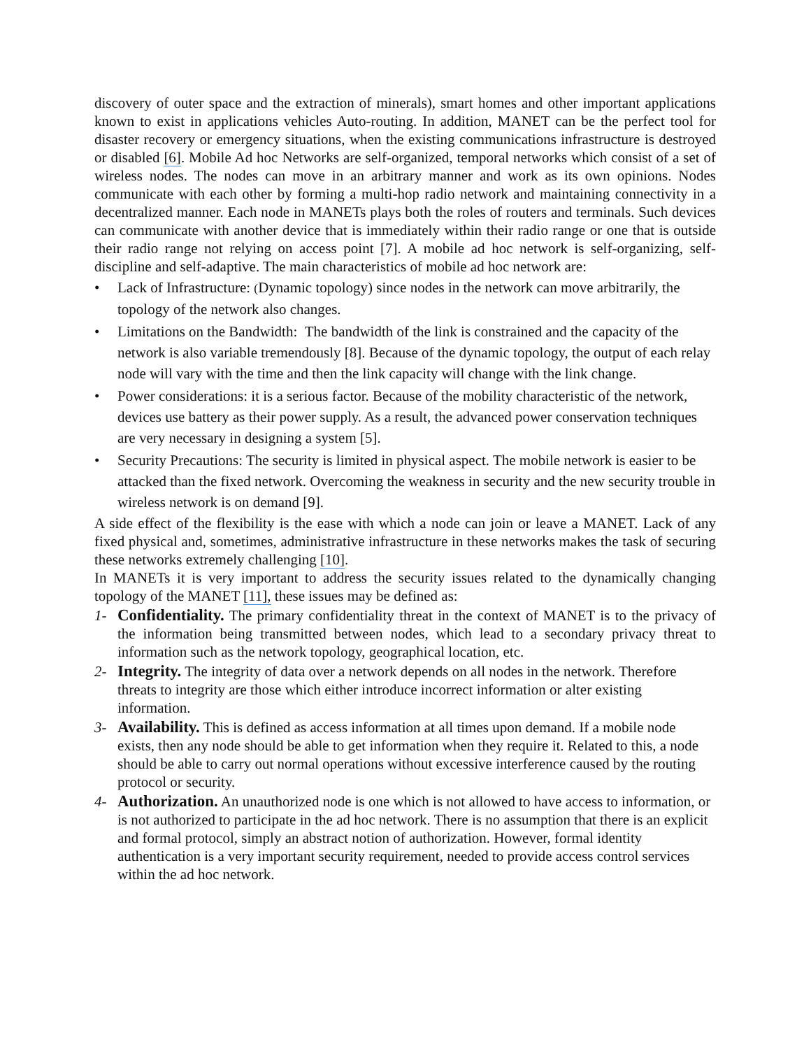discovery of outer space and the extraction of minerals), smart homes and other important applications known to exist in applications vehicles Auto-routing. In addition, MANET can be the perfect tool for disaster recovery or emergency situations, when the existing communications infrastructure is destroyed or disabled [6]. Mobile Ad hoc Networks are self-organized, temporal networks which consist of a set of wireless nodes. The nodes can move in an arbitrary manner and work as its own opinions. Nodes communicate with each other by forming a multi-hop radio network and maintaining connectivity in a decentralized manner. Each node in MANETs plays both the roles of routers and terminals. Such devices can communicate with another device that is immediately within their radio range or one that is outside their radio range not relying on access point [7]. A mobile ad hoc network is self-organizing, self-discipline and self-adaptive. The main characteristics of mobile ad hoc network are:
• Lack of Infrastructure: (Dynamic topology) since nodes in the network can move arbitrarily, the topology of the network also changes.
• Limitations on the Bandwidth: The bandwidth of the link is constrained and the capacity of the network is also variable tremendously [8]. Because of the dynamic topology, the output of each relay node will vary with the time and then the link capacity will change with the link change.
• Power considerations: it is a serious factor. Because of the mobility characteristic of the network, devices use battery as their power supply. As a result, the advanced power conservation techniques are very necessary in designing a system [5].
• Security Precautions: The security is limited in physical aspect. The mobile network is easier to be attacked than the fixed network. Overcoming the weakness in security and the new security trouble in wireless network is on demand [9].
A side effect of the flexibility is the ease with which a node can join or leave a MANET. Lack of any fixed physical and, sometimes, administrative infrastructure in these networks makes the task of securing these networks extremely challenging [10].
In MANETs it is very important to address the security issues related to the dynamically changing topology of the MANET [11], these issues may be defined as:
1- Confidentiality. The primary confidentiality threat in the context of MANET is to the privacy of the information being transmitted between nodes, which lead to a secondary privacy threat to information such as the network topology, geographical location, etc.
2- Integrity. The integrity of data over a network depends on all nodes in the network. Therefore threats to integrity are those which either introduce incorrect information or alter existing information.
3- Availability. This is defined as access information at all times upon demand. If a mobile node exists, then any node should be able to get information when they require it. Related to this, a node should be able to carry out normal operations without excessive interference caused by the routing protocol or security.
4- Authorization. An unauthorized node is one which is not allowed to have access to information, or is not authorized to participate in the ad hoc network. There is no assumption that there is an explicit and formal protocol, simply an abstract notion of authorization. However, formal identity authentication is a very important security requirement, needed to provide access control services within the ad hoc network.